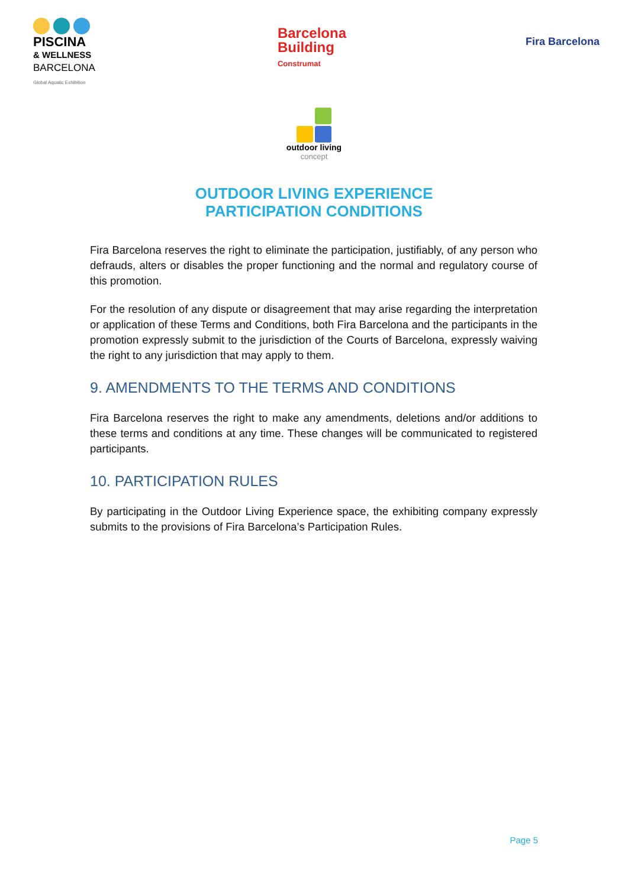PISCINA
& WELLNESS
BARCELONA
Global Aquatic Exhibition
Barcelona
Building
Construmat
Fira Barcelona
outdoor living
concept
OUTDOOR LIVING EXPERIENCE
PARTICIPATION CONDITIONS
Fira Barcelona reserves the right to eliminate the participation, justifiably, of any person who defrauds, alters or disables the proper functioning and the normal and regulatory course of this promotion.
For the resolution of any dispute or disagreement that may arise regarding the interpretation or application of these Terms and Conditions, both Fira Barcelona and the participants in the promotion expressly submit to the jurisdiction of the Courts of Barcelona, expressly waiving the right to any jurisdiction that may apply to them.
9. AMENDMENTS TO THE TERMS AND CONDITIONS
Fira Barcelona reserves the right to make any amendments, deletions and/or additions to these terms and conditions at any time. These changes will be communicated to registered participants.
10. PARTICIPATION RULES
By participating in the Outdoor Living Experience space, the exhibiting company expressly submits to the provisions of Fira Barcelona’s Participation Rules.
Page 5